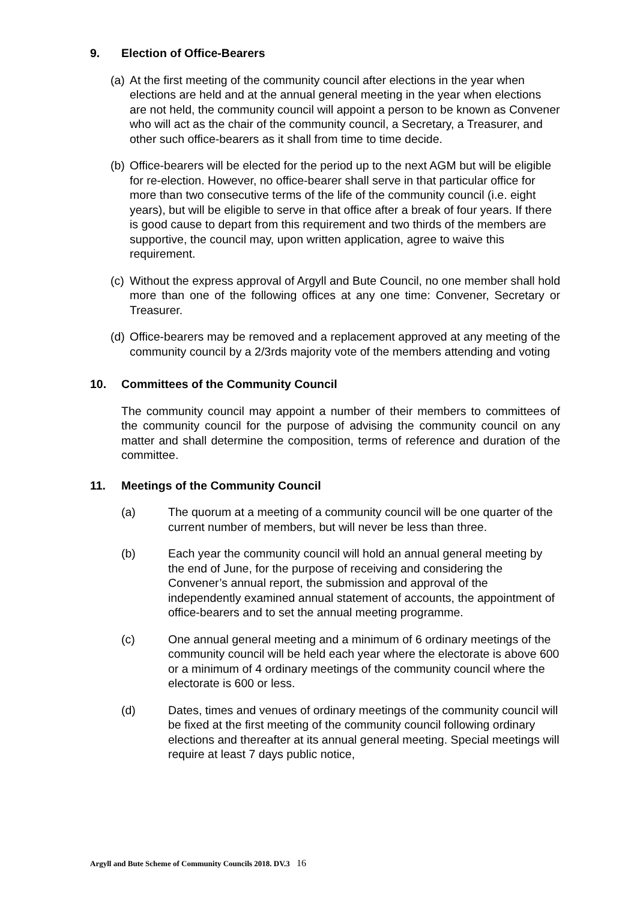9. Election of Office-Bearers
(a)
At the first meeting of the community council after elections in the year when elections are held and at the annual general meeting in the year when elections are not held, the community council will appoint a person to be known as Convener who will act as the chair of the community council, a Secretary, a Treasurer, and other such office-bearers as it shall from time to time decide.
(b)
Office-bearers will be elected for the period up to the next AGM but will be eligible for re-election. However, no office-bearer shall serve in that particular office for more than two consecutive terms of the life of the community council (i.e. eight years), but will be eligible to serve in that office after a break of four years. If there is good cause to depart from this requirement and two thirds of the members are supportive, the council may, upon written application, agree to waive this requirement.
(c)
Without the express approval of Argyll and Bute Council, no one member shall hold more than one of the following offices at any one time: Convener, Secretary or Treasurer.
(d)
Office-bearers may be removed and a replacement approved at any meeting of the community council by a 2/3rds majority vote of the members attending and voting
10. Committees of the Community Council
The community council may appoint a number of their members to committees of the community council for the purpose of advising the community council on any matter and shall determine the composition, terms of reference and duration of the committee.
11. Meetings of the Community Council
(a) The quorum at a meeting of a community council will be one quarter of the current number of members, but will never be less than three.
(b) Each year the community council will hold an annual general meeting by the end of June, for the purpose of receiving and considering the Convener’s annual report, the submission and approval of the independently examined annual statement of accounts, the appointment of office-bearers and to set the annual meeting programme.
(c) One annual general meeting and a minimum of 6 ordinary meetings of the community council will be held each year where the electorate is above 600 or a minimum of 4 ordinary meetings of the community council where the electorate is 600 or less.
(d) Dates, times and venues of ordinary meetings of the community council will be fixed at the first meeting of the community council following ordinary elections and thereafter at its annual general meeting. Special meetings will require at least 7 days public notice,
Argyll and Bute Scheme of Community Councils 2018. DV.3 16